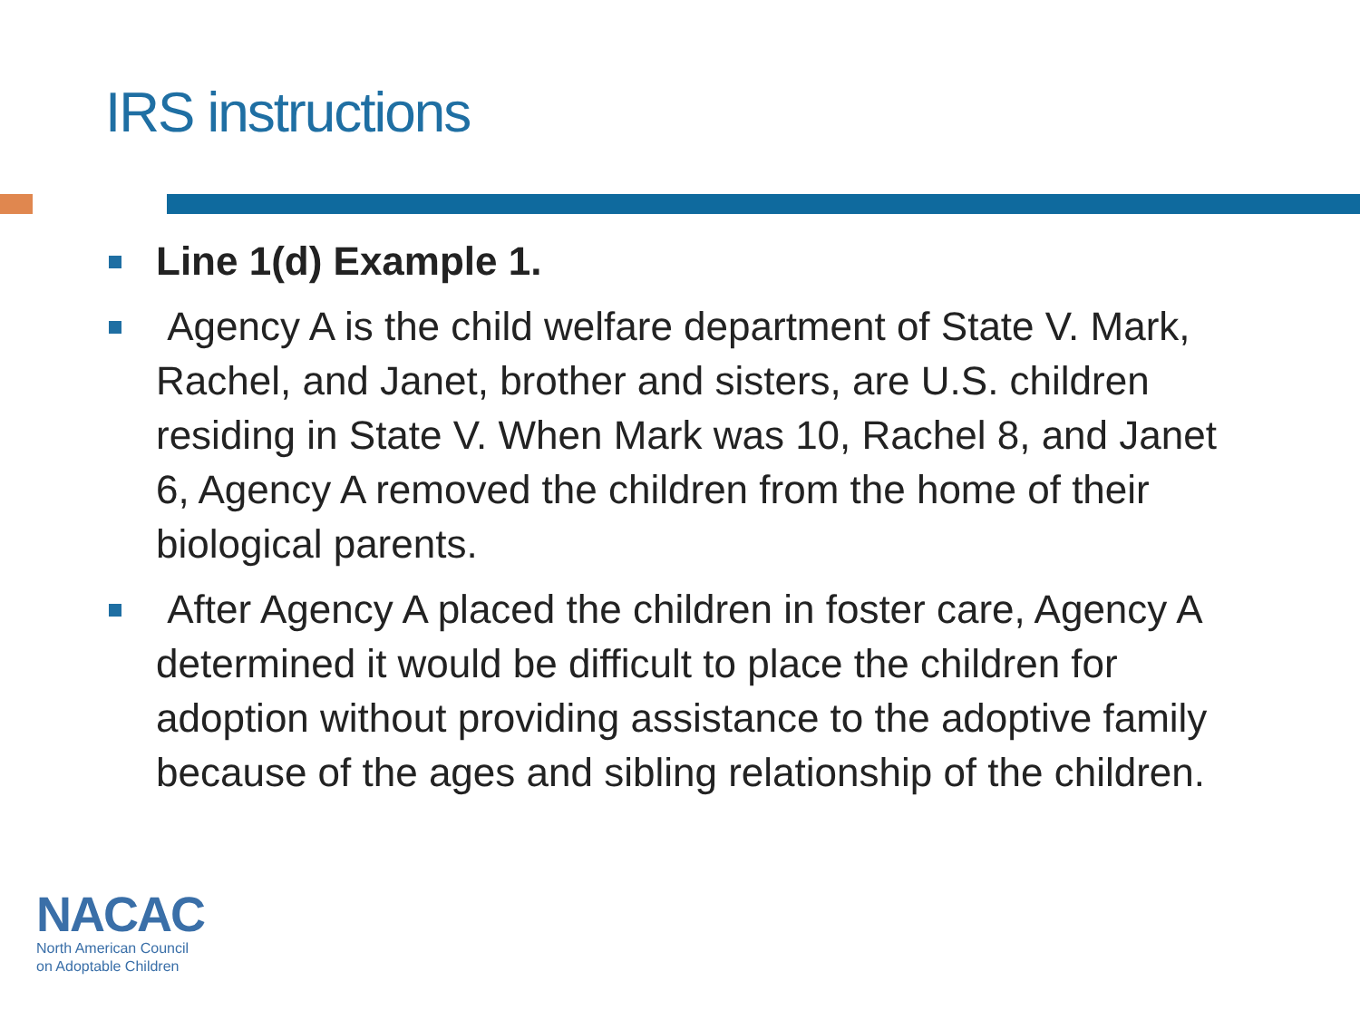IRS instructions
Line 1(d) Example 1.
Agency A is the child welfare department of State V. Mark, Rachel, and Janet, brother and sisters, are U.S. children residing in State V. When Mark was 10, Rachel 8, and Janet 6, Agency A removed the children from the home of their biological parents.
After Agency A placed the children in foster care, Agency A determined it would be difficult to place the children for adoption without providing assistance to the adoptive family because of the ages and sibling relationship of the children.
NACAC
North American Council
on Adoptable Children